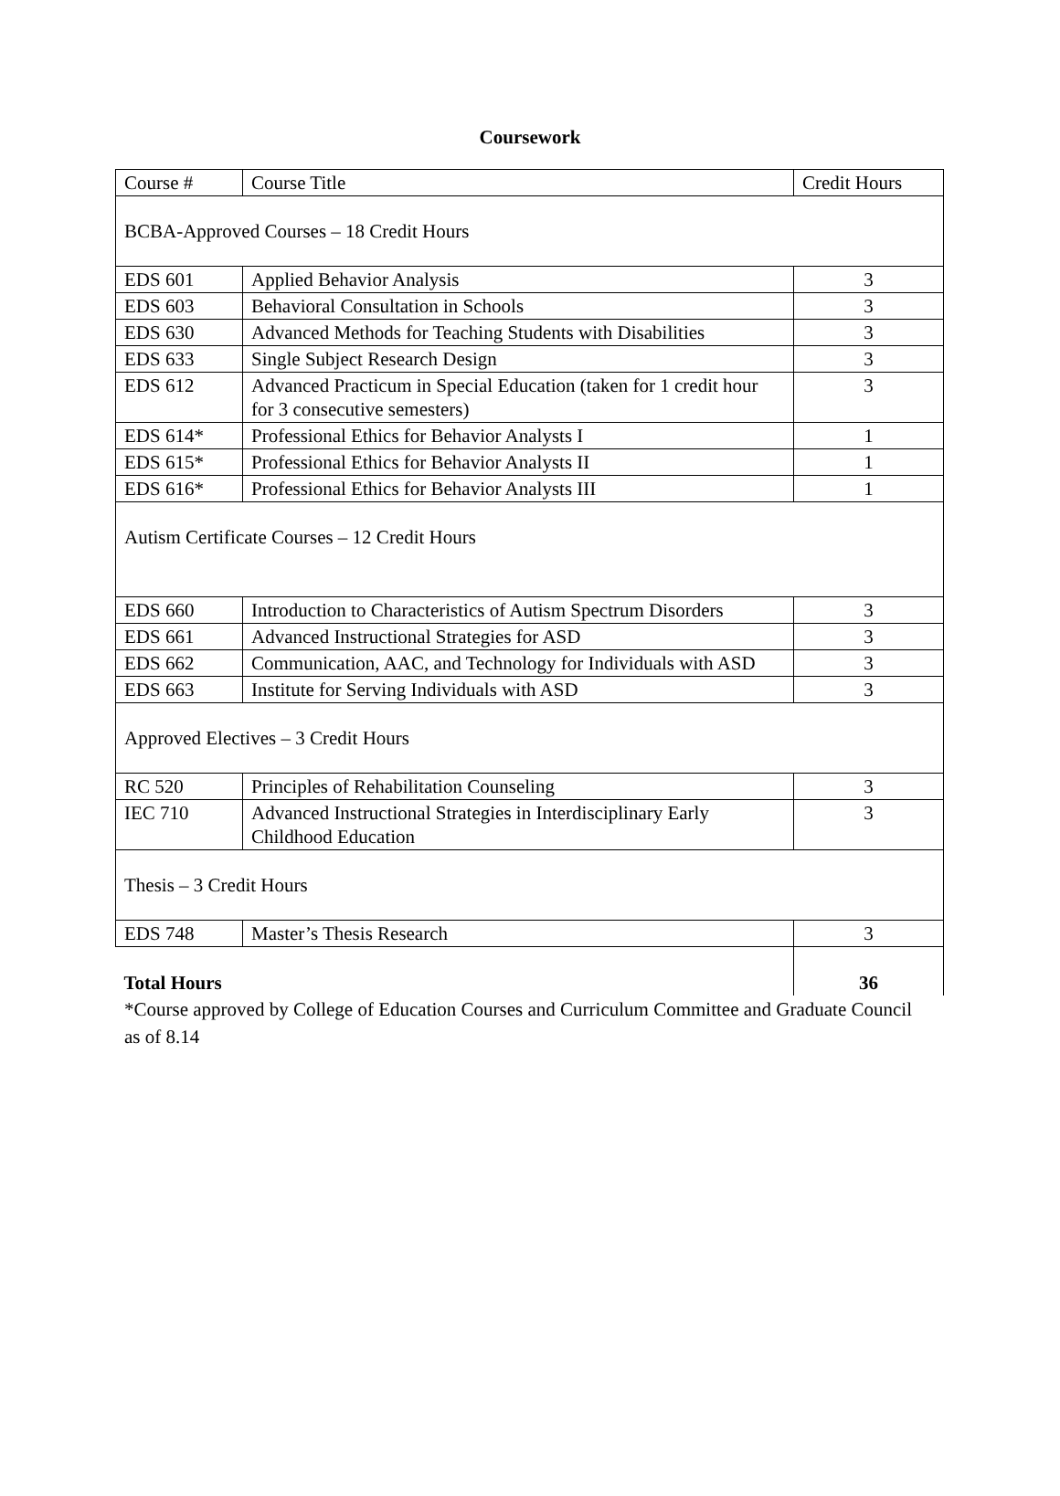Coursework
| Course # | Course Title | Credit Hours |
| BCBA-Approved Courses – 18 Credit Hours | | |
| EDS 601 | Applied Behavior Analysis | 3 |
| EDS 603 | Behavioral Consultation in Schools | 3 |
| EDS 630 | Advanced Methods for Teaching Students with Disabilities | 3 |
| EDS 633 | Single Subject Research Design | 3 |
| EDS 612 | Advanced Practicum in Special Education (taken for 1 credit hour for 3 consecutive semesters) | 3 |
| EDS 614* | Professional Ethics for Behavior Analysts I | 1 |
| EDS 615* | Professional Ethics for Behavior Analysts II | 1 |
| EDS 616* | Professional Ethics for Behavior Analysts III | 1 |
| Autism Certificate Courses – 12 Credit Hours | | |
| EDS 660 | Introduction to Characteristics of Autism Spectrum Disorders | 3 |
| EDS 661 | Advanced Instructional Strategies for ASD | 3 |
| EDS 662 | Communication, AAC, and Technology for Individuals with ASD | 3 |
| EDS 663 | Institute for Serving Individuals with ASD | 3 |
| Approved Electives – 3 Credit Hours | | |
| RC 520 | Principles of Rehabilitation Counseling | 3 |
| IEC 710 | Advanced Instructional Strategies in Interdisciplinary Early Childhood Education | 3 |
| Thesis – 3 Credit Hours | | |
| EDS 748 | Master’s Thesis Research | 3 |
| Total Hours | | 36 |
*Course approved by College of Education Courses and Curriculum Committee and Graduate Council as of 8.14